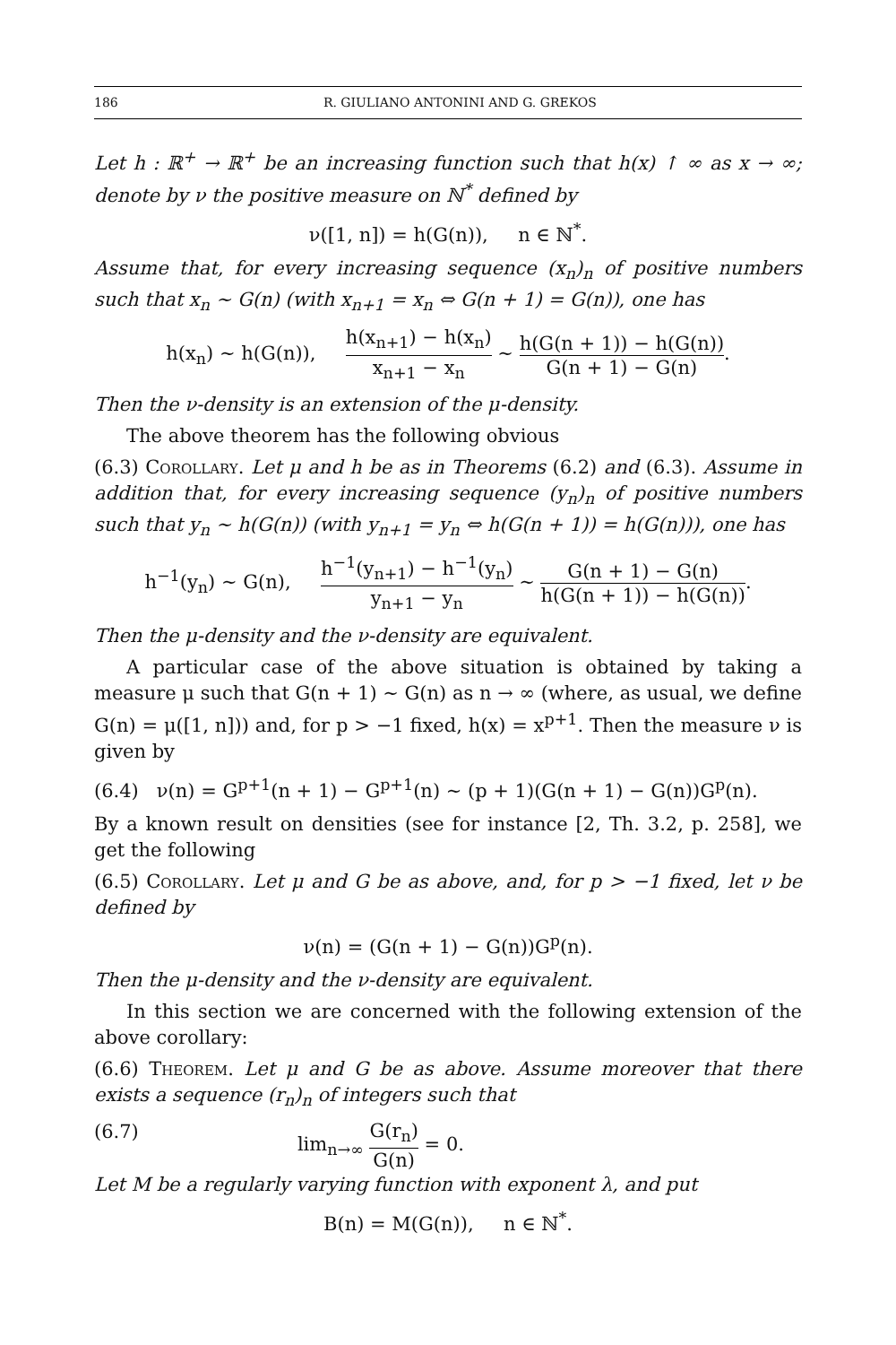186 R. GIULIANO ANTONINI AND G. GREKOS
Let h : ℝ<sup>+</sup> → ℝ<sup>+</sup> be an increasing function such that h(x) ↑ ∞ as x → ∞; denote by ν the positive measure on ℕ<sup>*</sup> defined by
ν([1, n]) = h(G(n)), n ∈ ℕ<sup>*</sup>.
Assume that, for every increasing sequence (x<sub>n</sub>)<sub>n</sub> of positive numbers such that x<sub>n</sub> ∼ G(n) (with x<sub>n+1</sub> = x<sub>n</sub> ⇔ G(n + 1) = G(n)), one has
h(x<sub>n</sub>) ∼ h(G(n)), h(x<sub>n+1</sub>) − h(x<sub>n</sub>) x<sub>n+1</sub> − x<sub>n</sub> ∼ h(G(n + 1)) − h(G(n)) G(n + 1) − G(n).
Then the ν-density is an extension of the μ-density.
The above theorem has the following obvious
(6.3) Corollary. Let μ and h be as in Theorems (6.2) and (6.3). Assume in addition that, for every increasing sequence (y<sub>n</sub>)<sub>n</sub> of positive numbers such that y<sub>n</sub> ∼ h(G(n)) (with y<sub>n+1</sub> = y<sub>n</sub> ⇔ h(G(n + 1)) = h(G(n))), one has
h<sup>−1</sup>(y<sub>n</sub>) ∼ G(n), h<sup>−1</sup>(y<sub>n+1</sub>) − h<sup>−1</sup>(y<sub>n</sub>) y<sub>n+1</sub> − y<sub>n</sub> ∼ G(n + 1) − G(n) h(G(n + 1)) − h(G(n)).
Then the μ-density and the ν-density are equivalent.
A particular case of the above situation is obtained by taking a measure μ such that G(n + 1) ∼ G(n) as n → ∞ (where, as usual, we define G(n) = μ([1, n])) and, for p > −1 fixed, h(x) = x<sup>p+1</sup>. Then the measure ν is given by
(6.4) ν(n) = G<sup>p+1</sup>(n + 1) − G<sup>p+1</sup>(n) ∼ (p + 1)(G(n + 1) − G(n))G<sup>p</sup>(n).
By a known result on densities (see for instance [2, Th. 3.2, p. 258], we get the following
(6.5) Corollary. Let μ and G be as above, and, for p > −1 fixed, let ν be defined by
ν(n) = (G(n + 1) − G(n))G<sup>p</sup>(n).
Then the μ-density and the ν-density are equivalent.
In this section we are concerned with the following extension of the above corollary:
(6.6) Theorem. Let μ and G be as above. Assume moreover that there exists a sequence (r<sub>n</sub>)<sub>n</sub> of integers such that
(6.7) lim<sub>n→∞</sub> G(r<sub>n</sub>) G(n) = 0.
Let M be a regularly varying function with exponent λ, and put
B(n) = M(G(n)), n ∈ ℕ<sup>*</sup>.